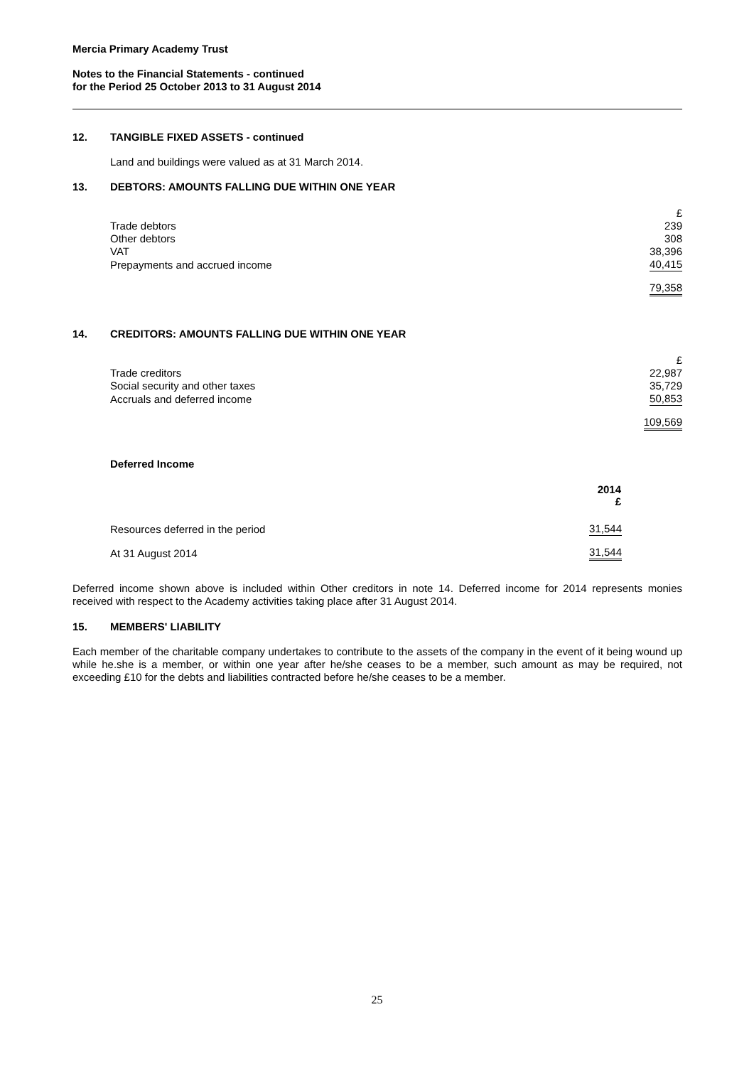Mercia Primary Academy Trust
Notes to the Financial Statements - continued
for the Period 25 October 2013 to 31 August 2014
12. TANGIBLE FIXED ASSETS - continued
Land and buildings were valued as at 31 March 2014.
13. DEBTORS: AMOUNTS FALLING DUE WITHIN ONE YEAR
| | £ |
| Trade debtors | 239 |
| Other debtors | 308 |
| VAT | 38,396 |
| Prepayments and accrued income | 40,415 |
| | 79,358 |
14. CREDITORS: AMOUNTS FALLING DUE WITHIN ONE YEAR
| | £ |
| Trade creditors | 22,987 |
| Social security and other taxes | 35,729 |
| Accruals and deferred income | 50,853 |
| | 109,569 |
Deferred Income
| | 2014 £ |
| Resources deferred in the period | 31,544 |
| At 31 August 2014 | 31,544 |
Deferred income shown above is included within Other creditors in note 14. Deferred income for 2014 represents monies received with respect to the Academy activities taking place after 31 August 2014.
15. MEMBERS' LIABILITY
Each member of the charitable company undertakes to contribute to the assets of the company in the event of it being wound up while he.she is a member, or within one year after he/she ceases to be a member, such amount as may be required, not exceeding £10 for the debts and liabilities contracted before he/she ceases to be a member.
25